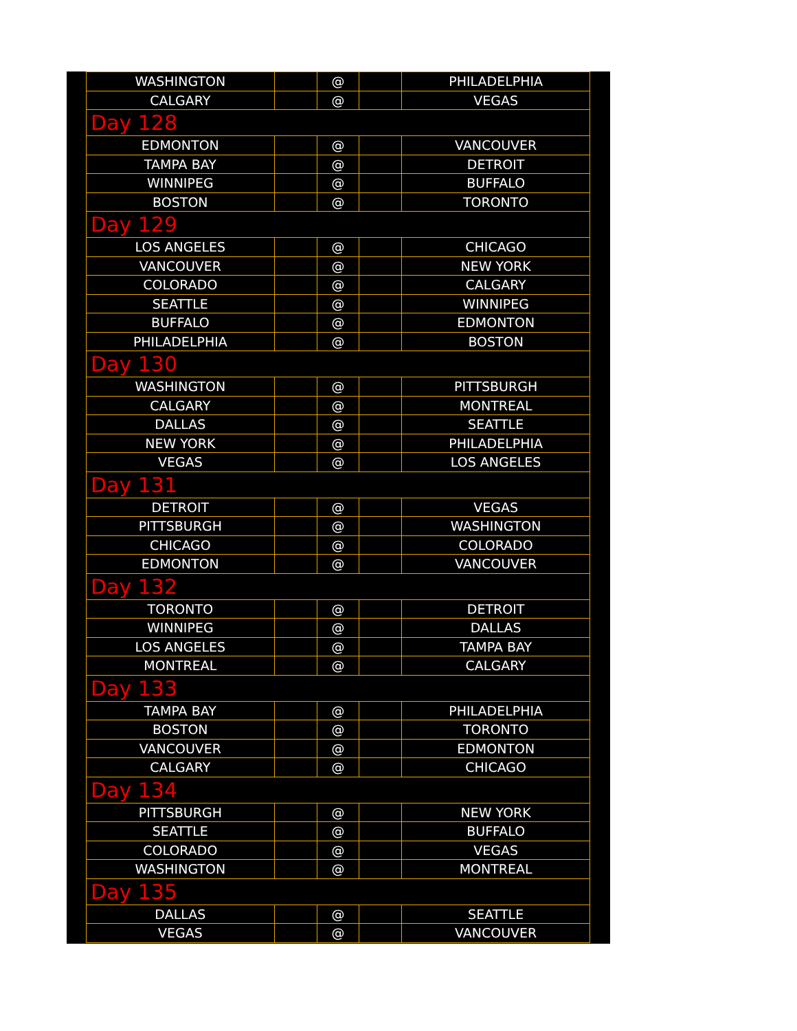| WASHINGTON | | @ | | PHILADELPHIA |
| CALGARY | | @ | | VEGAS |
| Day 128 | | | | |
| EDMONTON | | @ | | VANCOUVER |
| TAMPA BAY | | @ | | DETROIT |
| WINNIPEG | | @ | | BUFFALO |
| BOSTON | | @ | | TORONTO |
| Day 129 | | | | |
| LOS ANGELES | | @ | | CHICAGO |
| VANCOUVER | | @ | | NEW YORK |
| COLORADO | | @ | | CALGARY |
| SEATTLE | | @ | | WINNIPEG |
| BUFFALO | | @ | | EDMONTON |
| PHILADELPHIA | | @ | | BOSTON |
| Day 130 | | | | |
| WASHINGTON | | @ | | PITTSBURGH |
| CALGARY | | @ | | MONTREAL |
| DALLAS | | @ | | SEATTLE |
| NEW YORK | | @ | | PHILADELPHIA |
| VEGAS | | @ | | LOS ANGELES |
| Day 131 | | | | |
| DETROIT | | @ | | VEGAS |
| PITTSBURGH | | @ | | WASHINGTON |
| CHICAGO | | @ | | COLORADO |
| EDMONTON | | @ | | VANCOUVER |
| Day 132 | | | | |
| TORONTO | | @ | | DETROIT |
| WINNIPEG | | @ | | DALLAS |
| LOS ANGELES | | @ | | TAMPA BAY |
| MONTREAL | | @ | | CALGARY |
| Day 133 | | | | |
| TAMPA BAY | | @ | | PHILADELPHIA |
| BOSTON | | @ | | TORONTO |
| VANCOUVER | | @ | | EDMONTON |
| CALGARY | | @ | | CHICAGO |
| Day 134 | | | | |
| PITTSBURGH | | @ | | NEW YORK |
| SEATTLE | | @ | | BUFFALO |
| COLORADO | | @ | | VEGAS |
| WASHINGTON | | @ | | MONTREAL |
| Day 135 | | | | |
| DALLAS | | @ | | SEATTLE |
| VEGAS | | @ | | VANCOUVER |